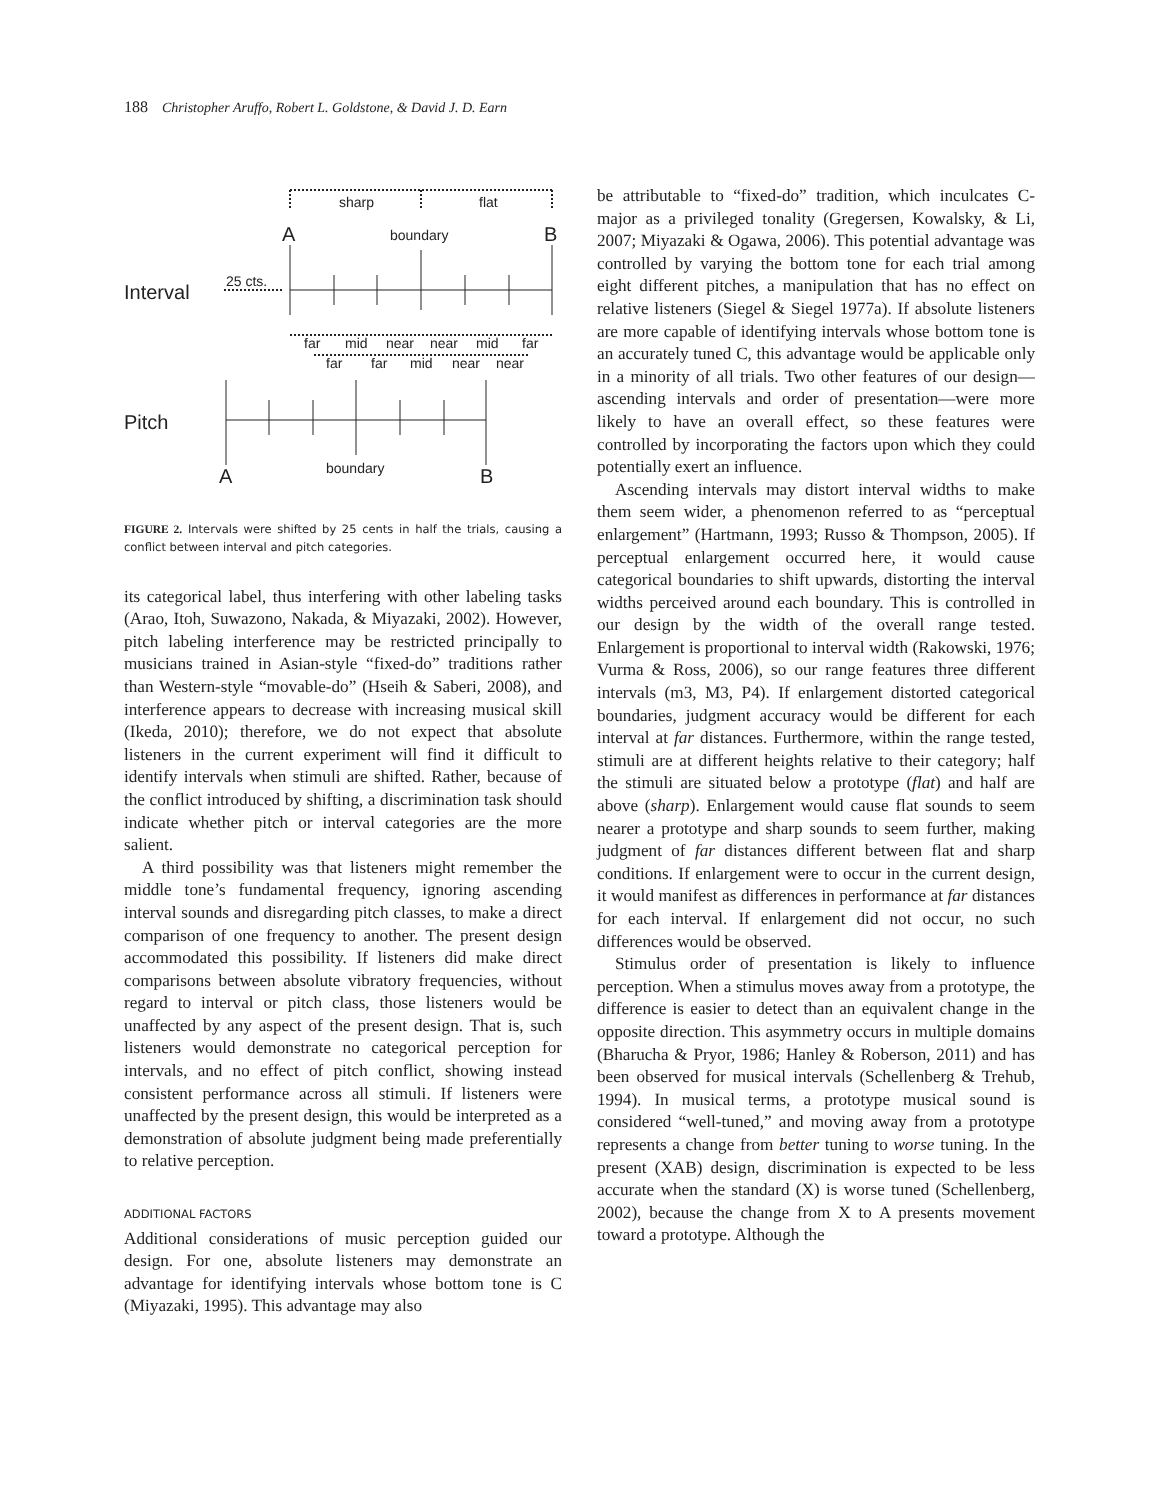188 Christopher Aruffo, Robert L. Goldstone, & David J. D. Earn
sharp
flat
A
boundary
B
Interval
25 cts.
far
mid
near
near
mid
far
far
far
mid
near
near
Pitch
A
boundary
B
FIGURE 2. Intervals were shifted by 25 cents in half the trials, causing a conflict between interval and pitch categories.
its categorical label, thus interfering with other labeling tasks (Arao, Itoh, Suwazono, Nakada, & Miyazaki, 2002). However, pitch labeling interference may be restricted principally to musicians trained in Asian-style “fixed-do” traditions rather than Western-style “movable-do” (Hseih & Saberi, 2008), and interference appears to decrease with increasing musical skill (Ikeda, 2010); therefore, we do not expect that absolute listeners in the current experiment will find it difficult to identify intervals when stimuli are shifted. Rather, because of the conflict introduced by shifting, a discrimination task should indicate whether pitch or interval categories are the more salient.
A third possibility was that listeners might remember the middle tone’s fundamental frequency, ignoring ascending interval sounds and disregarding pitch classes, to make a direct comparison of one frequency to another. The present design accommodated this possibility. If listeners did make direct comparisons between absolute vibratory frequencies, without regard to interval or pitch class, those listeners would be unaffected by any aspect of the present design. That is, such listeners would demonstrate no categorical perception for intervals, and no effect of pitch conflict, showing instead consistent performance across all stimuli. If listeners were unaffected by the present design, this would be interpreted as a demonstration of absolute judgment being made preferentially to relative perception.
ADDITIONAL FACTORS
Additional considerations of music perception guided our design. For one, absolute listeners may demonstrate an advantage for identifying intervals whose bottom tone is C (Miyazaki, 1995). This advantage may also
be attributable to “fixed-do” tradition, which inculcates C-major as a privileged tonality (Gregersen, Kowalsky, & Li, 2007; Miyazaki & Ogawa, 2006). This potential advantage was controlled by varying the bottom tone for each trial among eight different pitches, a manipulation that has no effect on relative listeners (Siegel & Siegel 1977a). If absolute listeners are more capable of identifying intervals whose bottom tone is an accurately tuned C, this advantage would be applicable only in a minority of all trials. Two other features of our design—ascending intervals and order of presentation—were more likely to have an overall effect, so these features were controlled by incorporating the factors upon which they could potentially exert an influence.
Ascending intervals may distort interval widths to make them seem wider, a phenomenon referred to as “perceptual enlargement” (Hartmann, 1993; Russo & Thompson, 2005). If perceptual enlargement occurred here, it would cause categorical boundaries to shift upwards, distorting the interval widths perceived around each boundary. This is controlled in our design by the width of the overall range tested. Enlargement is proportional to interval width (Rakowski, 1976; Vurma & Ross, 2006), so our range features three different intervals (m3, M3, P4). If enlargement distorted categorical boundaries, judgment accuracy would be different for each interval at far distances. Furthermore, within the range tested, stimuli are at different heights relative to their category; half the stimuli are situated below a prototype (flat) and half are above (sharp). Enlargement would cause flat sounds to seem nearer a prototype and sharp sounds to seem further, making judgment of far distances different between flat and sharp conditions. If enlargement were to occur in the current design, it would manifest as differences in performance at far distances for each interval. If enlargement did not occur, no such differences would be observed.
Stimulus order of presentation is likely to influence perception. When a stimulus moves away from a prototype, the difference is easier to detect than an equivalent change in the opposite direction. This asymmetry occurs in multiple domains (Bharucha & Pryor, 1986; Hanley & Roberson, 2011) and has been observed for musical intervals (Schellenberg & Trehub, 1994). In musical terms, a prototype musical sound is considered “well-tuned,” and moving away from a prototype represents a change from better tuning to worse tuning. In the present (XAB) design, discrimination is expected to be less accurate when the standard (X) is worse tuned (Schellenberg, 2002), because the change from X to A presents movement toward a prototype. Although the